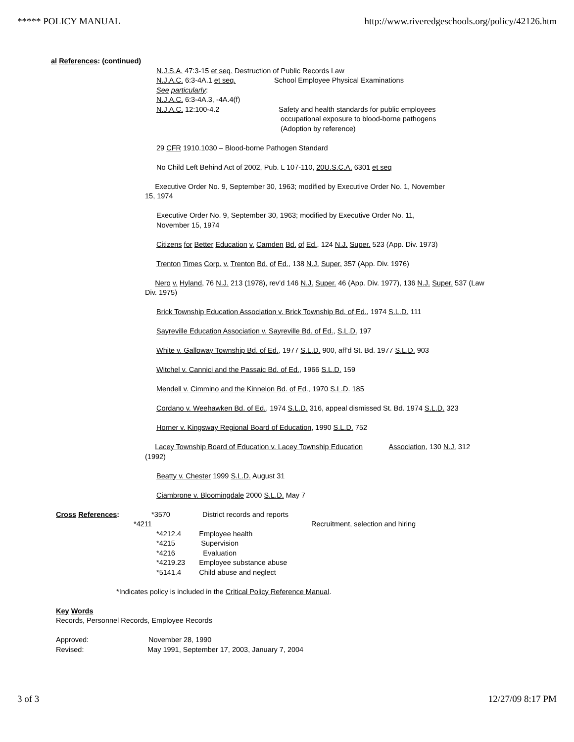***** POLICY MANUAL http://www.riveredgeschools.org/policy/42126.htm
al References: (continued)
N.J.S.A. 47:3-15 et seq. Destruction of Public Records Law
N.J.A.C. 6:3-4A.1 et seq. School Employee Physical Examinations
See particularly:
N.J.A.C. 6:3-4A.3, -4A.4(f)
N.J.A.C. 12:100-4.2 Safety and health standards for public employees
occupational exposure to blood-borne pathogens
(Adoption by reference)
29 CFR 1910.1030 – Blood-borne Pathogen Standard
No Child Left Behind Act of 2002, Pub. L 107-110, 20U.S.C.A. 6301 et seq
Executive Order No. 9, September 30, 1963; modified by Executive Order No. 1, November
15, 1974
Executive Order No. 9, September 30, 1963; modified by Executive Order No. 11,
November 15, 1974
Citizens for Better Education v. Camden Bd. of Ed., 124 N.J. Super. 523 (App. Div. 1973)
Trenton Times Corp. v. Trenton Bd. of Ed., 138 N.J. Super. 357 (App. Div. 1976)
Nero v. Hyland, 76 N.J. 213 (1978), rev'd 146 N.J. Super. 46 (App. Div. 1977), 136 N.J. Super. 537 (Law
Div. 1975)
Brick Township Education Association v. Brick Township Bd. of Ed., 1974 S.L.D. 111
Sayreville Education Association v. Sayreville Bd. of Ed., S.L.D. 197
White v. Galloway Township Bd. of Ed., 1977 S.L.D. 900, aff'd St. Bd. 1977 S.L.D. 903
Witchel v. Cannici and the Passaic Bd. of Ed., 1966 S.L.D. 159
Mendell v. Cimmino and the Kinnelon Bd. of Ed., 1970 S.L.D. 185
Cordano v. Weehawken Bd. of Ed., 1974 S.L.D. 316, appeal dismissed St. Bd. 1974 S.L.D. 323
Horner v. Kingsway Regional Board of Education, 1990 S.L.D. 752
Lacey Township Board of Education v. Lacey Township Education Association, 130 N.J. 312
(1992)
Beatty v. Chester 1999 S.L.D. August 31
Ciambrone v. Bloomingdale 2000 S.L.D. May 7
Cross References: *3570 District records and reports
*4211
Recruitment, selection and hiring
*4212.4 Employee health
*4215 Supervision
*4216 Evaluation
*4219.23 Employee substance abuse
*5141.4 Child abuse and neglect
*Indicates policy is included in the Critical Policy Reference Manual.
Key Words
Records, Personnel Records, Employee Records
Approved: November 28, 1990
Revised: May 1991, September 17, 2003, January 7, 2004
3 of 3 12/27/09 8:17 PM